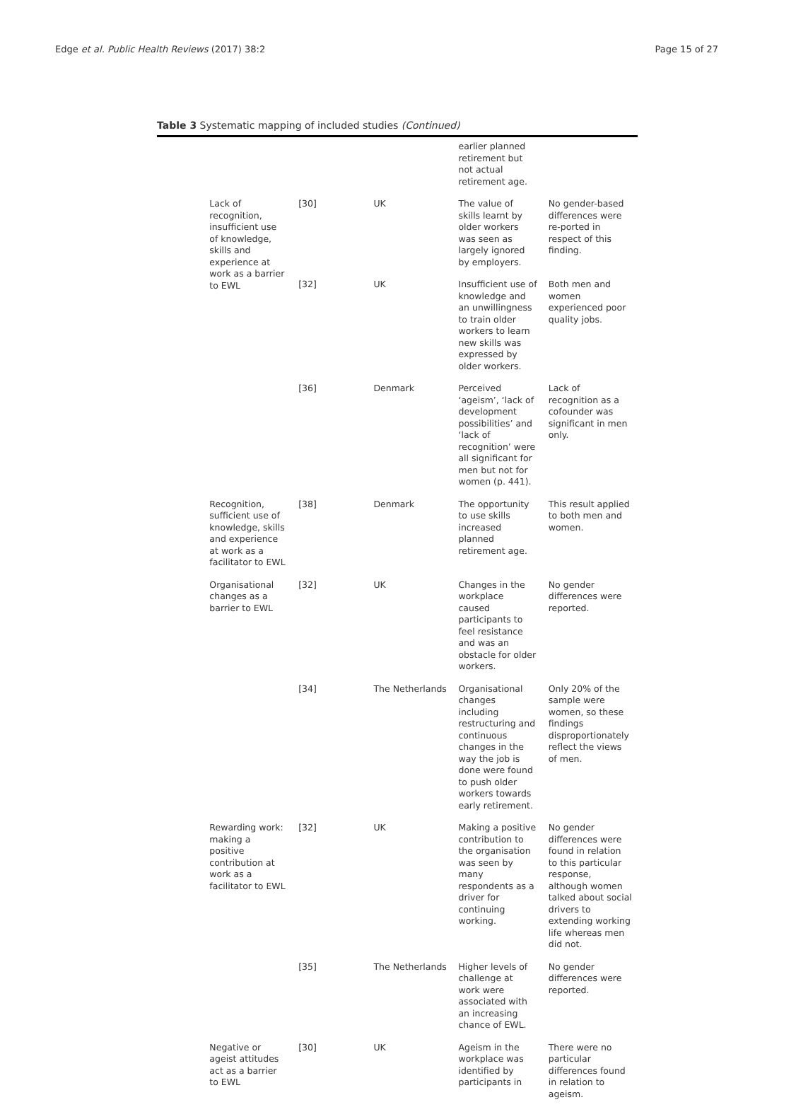Edge et al. Public Health Reviews (2017) 38:2 Page 15 of 27
Table 3 Systematic mapping of included studies (Continued)
| | | | | earlier planned retirement but not actual retirement age. | |
| | Lack of recognition, insufficient use of knowledge, skills and experience at work as a barrier to EWL | [30] | UK | The value of skills learnt by older workers was seen as largely ignored by employers. | No gender-based differences were re-ported in respect of this finding. |
| | | [32] | UK | Insufficient use of knowledge and an unwillingness to train older workers to learn new skills was expressed by older workers. | Both men and women experienced poor quality jobs. |
| | | [36] | Denmark | Perceived ‘ageism’, ‘lack of development possibilities’ and ‘lack of recognition’ were all significant for men but not for women (p. 441). | Lack of recognition as a cofounder was significant in men only. |
| | Recognition, sufficient use of knowledge, skills and experience at work as a facilitator to EWL | [38] | Denmark | The opportunity to use skills increased planned retirement age. | This result applied to both men and women. |
| | Organisational changes as a barrier to EWL | [32] | UK | Changes in the workplace caused participants to feel resistance and was an obstacle for older workers. | No gender differences were reported. |
| | | [34] | The Netherlands | Organisational changes including restructuring and continuous changes in the way the job is done were found to push older workers towards early retirement. | Only 20% of the sample were women, so these findings disproportionately reflect the views of men. |
| | Rewarding work: making a positive contribution at work as a facilitator to EWL | [32] | UK | Making a positive contribution to the organisation was seen by many respondents as a driver for continuing working. | No gender differences were found in relation to this particular response, although women talked about social drivers to extending working life whereas men did not. |
| | | [35] | The Netherlands | Higher levels of challenge at work were associated with an increasing chance of EWL. | No gender differences were reported. |
| | Negative or ageist attitudes act as a barrier to EWL | [30] | UK | Ageism in the workplace was identified by participants in | There were no particular differences found in relation to ageism. |